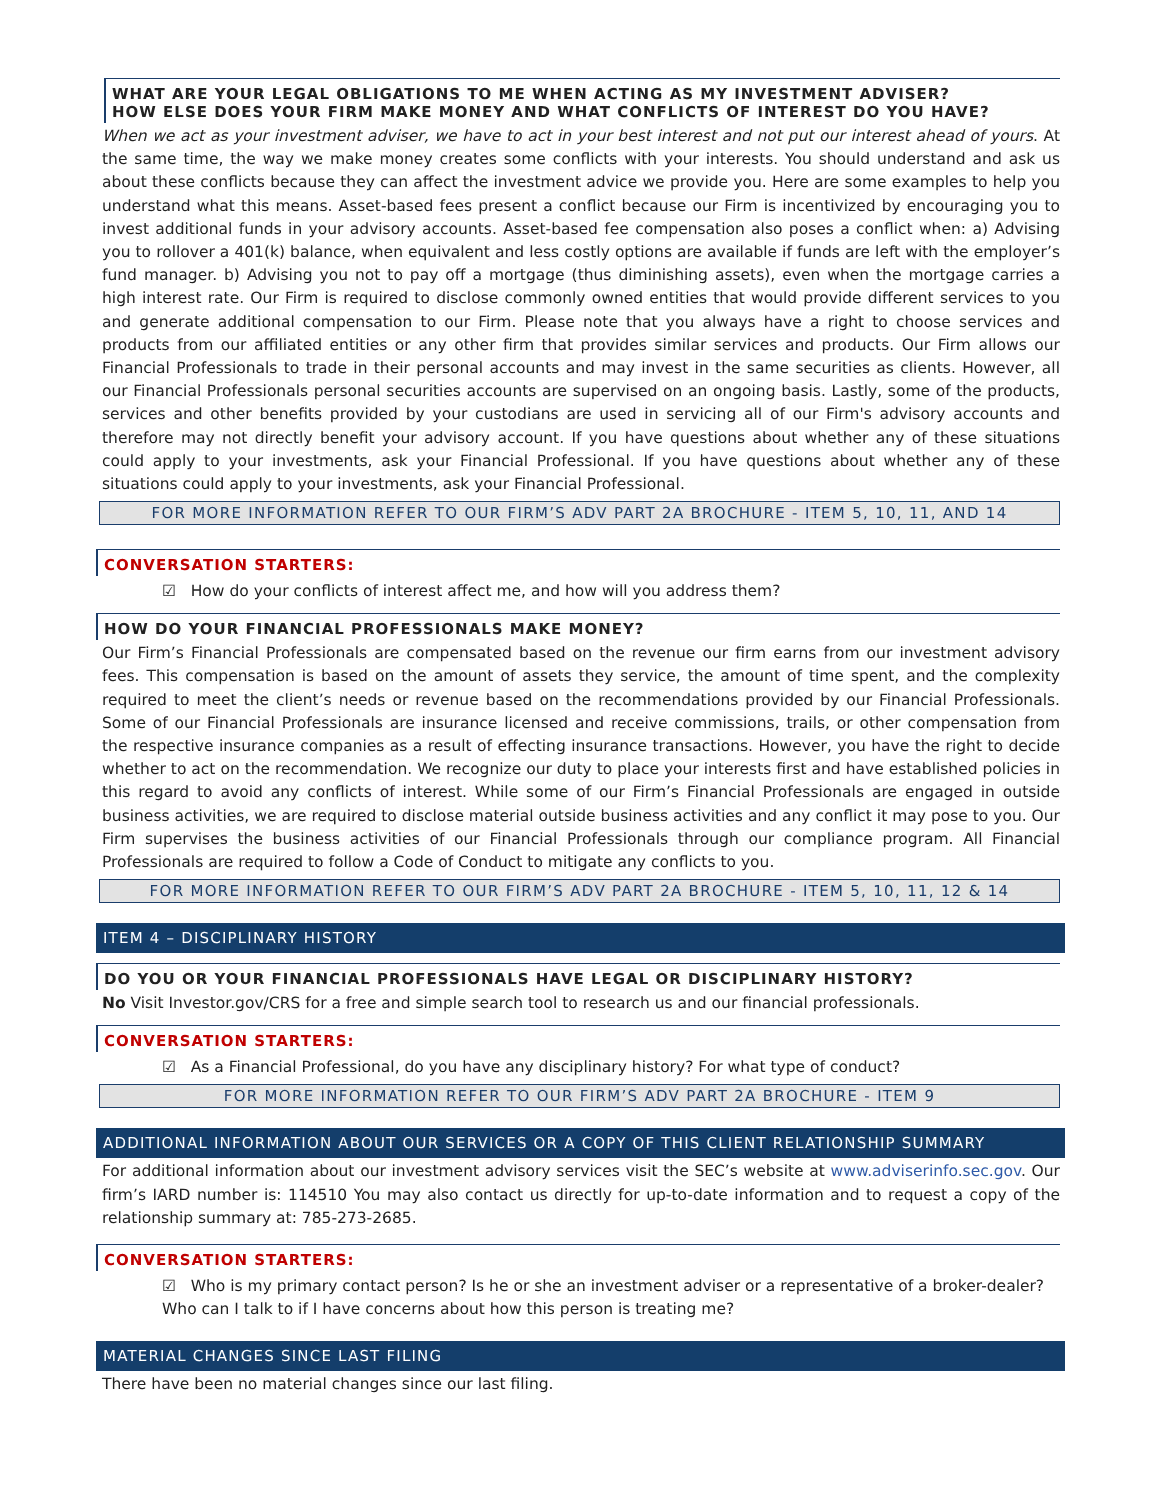WHAT ARE YOUR LEGAL OBLIGATIONS TO ME WHEN ACTING AS MY INVESTMENT ADVISER?
HOW ELSE DOES YOUR FIRM MAKE MONEY AND WHAT CONFLICTS OF INTEREST DO YOU HAVE?
When we act as your investment adviser, we have to act in your best interest and not put our interest ahead of yours. At the same time, the way we make money creates some conflicts with your interests. You should understand and ask us about these conflicts because they can affect the investment advice we provide you. Here are some examples to help you understand what this means. Asset-based fees present a conflict because our Firm is incentivized by encouraging you to invest additional funds in your advisory accounts. Asset-based fee compensation also poses a conflict when: a) Advising you to rollover a 401(k) balance, when equivalent and less costly options are available if funds are left with the employer’s fund manager. b) Advising you not to pay off a mortgage (thus diminishing assets), even when the mortgage carries a high interest rate. Our Firm is required to disclose commonly owned entities that would provide different services to you and generate additional compensation to our Firm. Please note that you always have a right to choose services and products from our affiliated entities or any other firm that provides similar services and products. Our Firm allows our Financial Professionals to trade in their personal accounts and may invest in the same securities as clients. However, all our Financial Professionals personal securities accounts are supervised on an ongoing basis. Lastly, some of the products, services and other benefits provided by your custodians are used in servicing all of our Firm's advisory accounts and therefore may not directly benefit your advisory account. If you have questions about whether any of these situations could apply to your investments, ask your Financial Professional. If you have questions about whether any of these situations could apply to your investments, ask your Financial Professional.
FOR MORE INFORMATION REFER TO OUR FIRM’S ADV PART 2A BROCHURE - ITEM 5, 10, 11, AND 14
CONVERSATION STARTERS:
☑ How do your conflicts of interest affect me, and how will you address them?
HOW DO YOUR FINANCIAL PROFESSIONALS MAKE MONEY?
Our Firm’s Financial Professionals are compensated based on the revenue our firm earns from our investment advisory fees. This compensation is based on the amount of assets they service, the amount of time spent, and the complexity required to meet the client’s needs or revenue based on the recommendations provided by our Financial Professionals. Some of our Financial Professionals are insurance licensed and receive commissions, trails, or other compensation from the respective insurance companies as a result of effecting insurance transactions. However, you have the right to decide whether to act on the recommendation. We recognize our duty to place your interests first and have established policies in this regard to avoid any conflicts of interest. While some of our Firm’s Financial Professionals are engaged in outside business activities, we are required to disclose material outside business activities and any conflict it may pose to you. Our Firm supervises the business activities of our Financial Professionals through our compliance program. All Financial Professionals are required to follow a Code of Conduct to mitigate any conflicts to you.
FOR MORE INFORMATION REFER TO OUR FIRM’S ADV PART 2A BROCHURE - ITEM 5, 10, 11, 12 & 14
ITEM 4 – DISCIPLINARY HISTORY
DO YOU OR YOUR FINANCIAL PROFESSIONALS HAVE LEGAL OR DISCIPLINARY HISTORY?
No Visit Investor.gov/CRS for a free and simple search tool to research us and our financial professionals.
CONVERSATION STARTERS:
☑ As a Financial Professional, do you have any disciplinary history? For what type of conduct?
FOR MORE INFORMATION REFER TO OUR FIRM’S ADV PART 2A BROCHURE - ITEM 9
ADDITIONAL INFORMATION ABOUT OUR SERVICES OR A COPY OF THIS CLIENT RELATIONSHIP SUMMARY
For additional information about our investment advisory services visit the SEC’s website at www.adviserinfo.sec.gov. Our firm’s IARD number is: 114510 You may also contact us directly for up-to-date information and to request a copy of the relationship summary at: 785-273-2685.
CONVERSATION STARTERS:
☑ Who is my primary contact person? Is he or she an investment adviser or a representative of a broker-dealer? Who can I talk to if I have concerns about how this person is treating me?
MATERIAL CHANGES SINCE LAST FILING
There have been no material changes since our last filing.